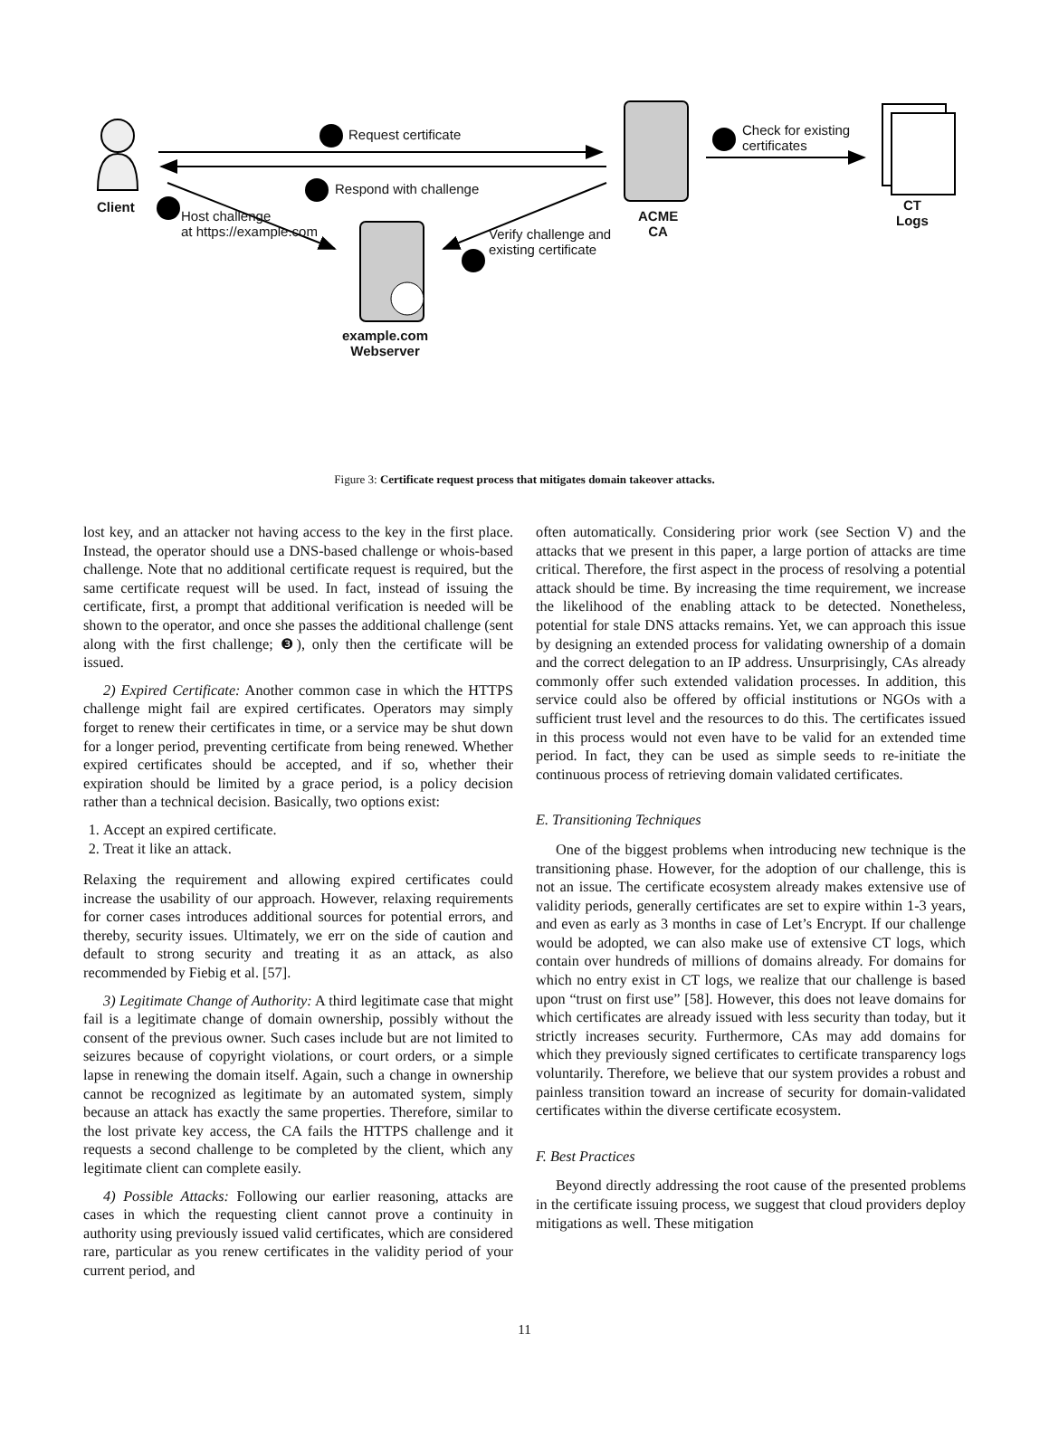Request certificate
Check for existing
certificates
Respond with challenge
Client
Host challenge
at https://example.com
Verify challenge and
existing certificate
ACME
CA
CT
Logs
example.com
Webserver
Figure 3: Certificate request process that mitigates domain takeover attacks.
lost key, and an attacker not having access to the key in the first place. Instead, the operator should use a DNS-based challenge or whois-based challenge. Note that no additional certificate request is required, but the same certificate request will be used. In fact, instead of issuing the certificate, first, a prompt that additional verification is needed will be shown to the operator, and once she passes the additional challenge (sent along with the first challenge; ❸), only then the certificate will be issued.
2) Expired Certificate: Another common case in which the HTTPS challenge might fail are expired certificates. Operators may simply forget to renew their certificates in time, or a service may be shut down for a longer period, preventing certificate from being renewed. Whether expired certificates should be accepted, and if so, whether their expiration should be limited by a grace period, is a policy decision rather than a technical decision. Basically, two options exist:
1. Accept an expired certificate.
2. Treat it like an attack.
Relaxing the requirement and allowing expired certificates could increase the usability of our approach. However, relaxing requirements for corner cases introduces additional sources for potential errors, and thereby, security issues. Ultimately, we err on the side of caution and default to strong security and treating it as an attack, as also recommended by Fiebig et al. [57].
3) Legitimate Change of Authority: A third legitimate case that might fail is a legitimate change of domain ownership, possibly without the consent of the previous owner. Such cases include but are not limited to seizures because of copyright violations, or court orders, or a simple lapse in renewing the domain itself. Again, such a change in ownership cannot be recognized as legitimate by an automated system, simply because an attack has exactly the same properties. Therefore, similar to the lost private key access, the CA fails the HTTPS challenge and it requests a second challenge to be completed by the client, which any legitimate client can complete easily.
4) Possible Attacks: Following our earlier reasoning, attacks are cases in which the requesting client cannot prove a continuity in authority using previously issued valid certificates, which are considered rare, particular as you renew certificates in the validity period of your current period, and
often automatically. Considering prior work (see Section V) and the attacks that we present in this paper, a large portion of attacks are time critical. Therefore, the first aspect in the process of resolving a potential attack should be time. By increasing the time requirement, we increase the likelihood of the enabling attack to be detected. Nonetheless, potential for stale DNS attacks remains. Yet, we can approach this issue by designing an extended process for validating ownership of a domain and the correct delegation to an IP address. Unsurprisingly, CAs already commonly offer such extended validation processes. In addition, this service could also be offered by official institutions or NGOs with a sufficient trust level and the resources to do this. The certificates issued in this process would not even have to be valid for an extended time period. In fact, they can be used as simple seeds to re-initiate the continuous process of retrieving domain validated certificates.
E. Transitioning Techniques
One of the biggest problems when introducing new technique is the transitioning phase. However, for the adoption of our challenge, this is not an issue. The certificate ecosystem already makes extensive use of validity periods, generally certificates are set to expire within 1-3 years, and even as early as 3 months in case of Let’s Encrypt. If our challenge would be adopted, we can also make use of extensive CT logs, which contain over hundreds of millions of domains already. For domains for which no entry exist in CT logs, we realize that our challenge is based upon “trust on first use” [58]. However, this does not leave domains for which certificates are already issued with less security than today, but it strictly increases security. Furthermore, CAs may add domains for which they previously signed certificates to certificate transparency logs voluntarily. Therefore, we believe that our system provides a robust and painless transition toward an increase of security for domain-validated certificates within the diverse certificate ecosystem.
F. Best Practices
Beyond directly addressing the root cause of the presented problems in the certificate issuing process, we suggest that cloud providers deploy mitigations as well. These mitigation
11